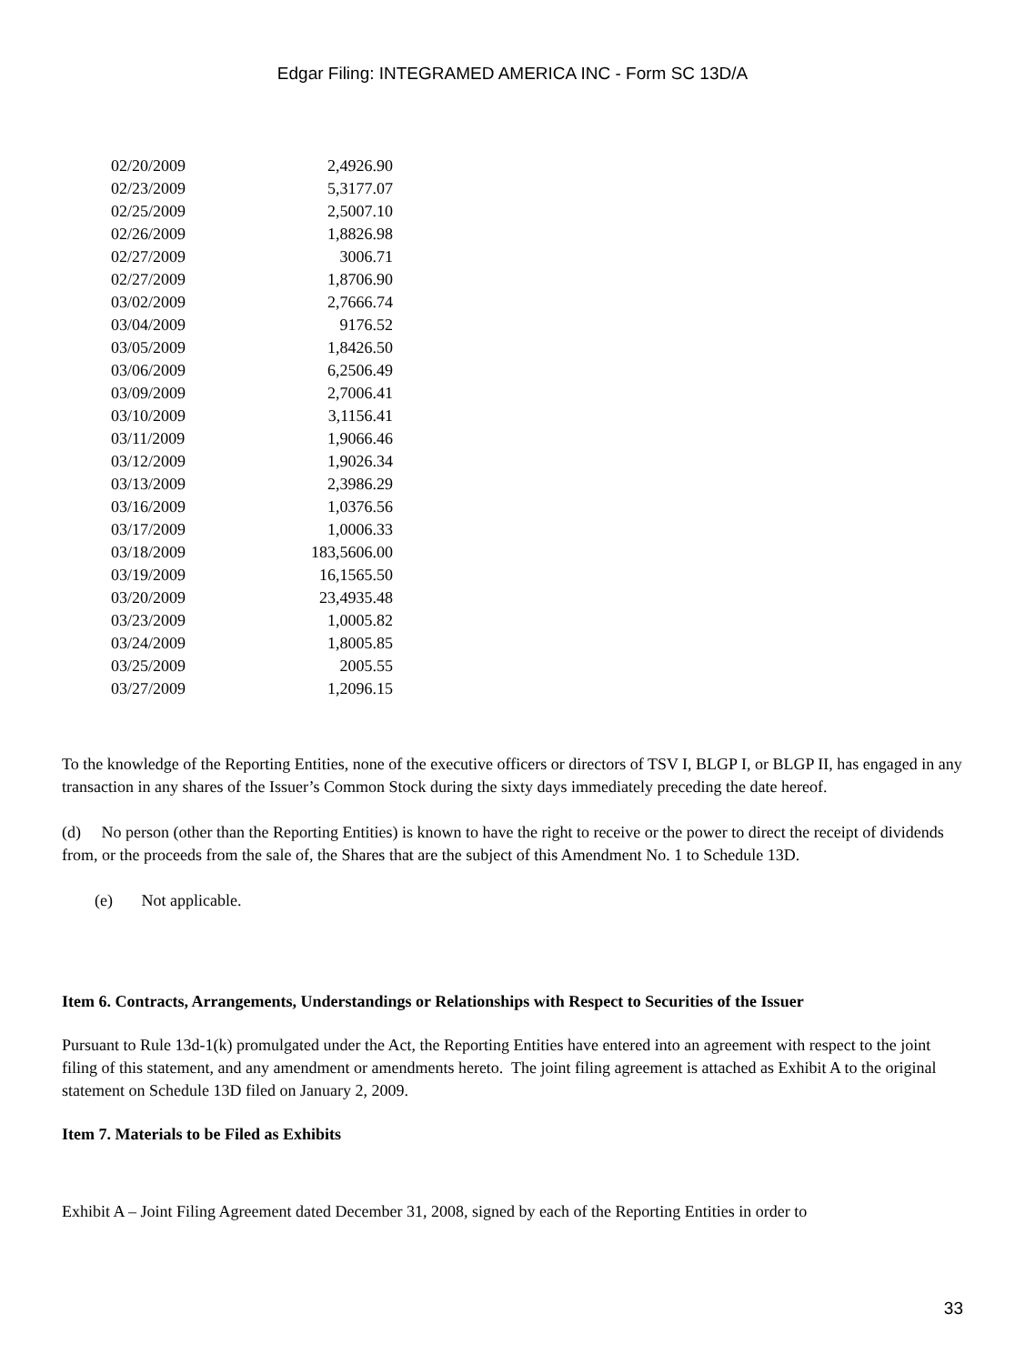Edgar Filing: INTEGRAMED AMERICA INC - Form SC 13D/A
| 02/20/2009 | 2,4926.90 |
| 02/23/2009 | 5,3177.07 |
| 02/25/2009 | 2,5007.10 |
| 02/26/2009 | 1,8826.98 |
| 02/27/2009 | 3006.71 |
| 02/27/2009 | 1,8706.90 |
| 03/02/2009 | 2,7666.74 |
| 03/04/2009 | 9176.52 |
| 03/05/2009 | 1,8426.50 |
| 03/06/2009 | 6,2506.49 |
| 03/09/2009 | 2,7006.41 |
| 03/10/2009 | 3,1156.41 |
| 03/11/2009 | 1,9066.46 |
| 03/12/2009 | 1,9026.34 |
| 03/13/2009 | 2,3986.29 |
| 03/16/2009 | 1,0376.56 |
| 03/17/2009 | 1,0006.33 |
| 03/18/2009 | 183,5606.00 |
| 03/19/2009 | 16,1565.50 |
| 03/20/2009 | 23,4935.48 |
| 03/23/2009 | 1,0005.82 |
| 03/24/2009 | 1,8005.85 |
| 03/25/2009 | 2005.55 |
| 03/27/2009 | 1,2096.15 |
To the knowledge of the Reporting Entities, none of the executive officers or directors of TSV I, BLGP I, or BLGP II, has engaged in any transaction in any shares of the Issuer’s Common Stock during the sixty days immediately preceding the date hereof.
(d) No person (other than the Reporting Entities) is known to have the right to receive or the power to direct the receipt of dividends from, or the proceeds from the sale of, the Shares that are the subject of this Amendment No. 1 to Schedule 13D.
(e) Not applicable.
Item 6. Contracts, Arrangements, Understandings or Relationships with Respect to Securities of the Issuer
Pursuant to Rule 13d-1(k) promulgated under the Act, the Reporting Entities have entered into an agreement with respect to the joint filing of this statement, and any amendment or amendments hereto. The joint filing agreement is attached as Exhibit A to the original statement on Schedule 13D filed on January 2, 2009.
Item 7. Materials to be Filed as Exhibits
Exhibit A – Joint Filing Agreement dated December 31, 2008, signed by each of the Reporting Entities in order to
33